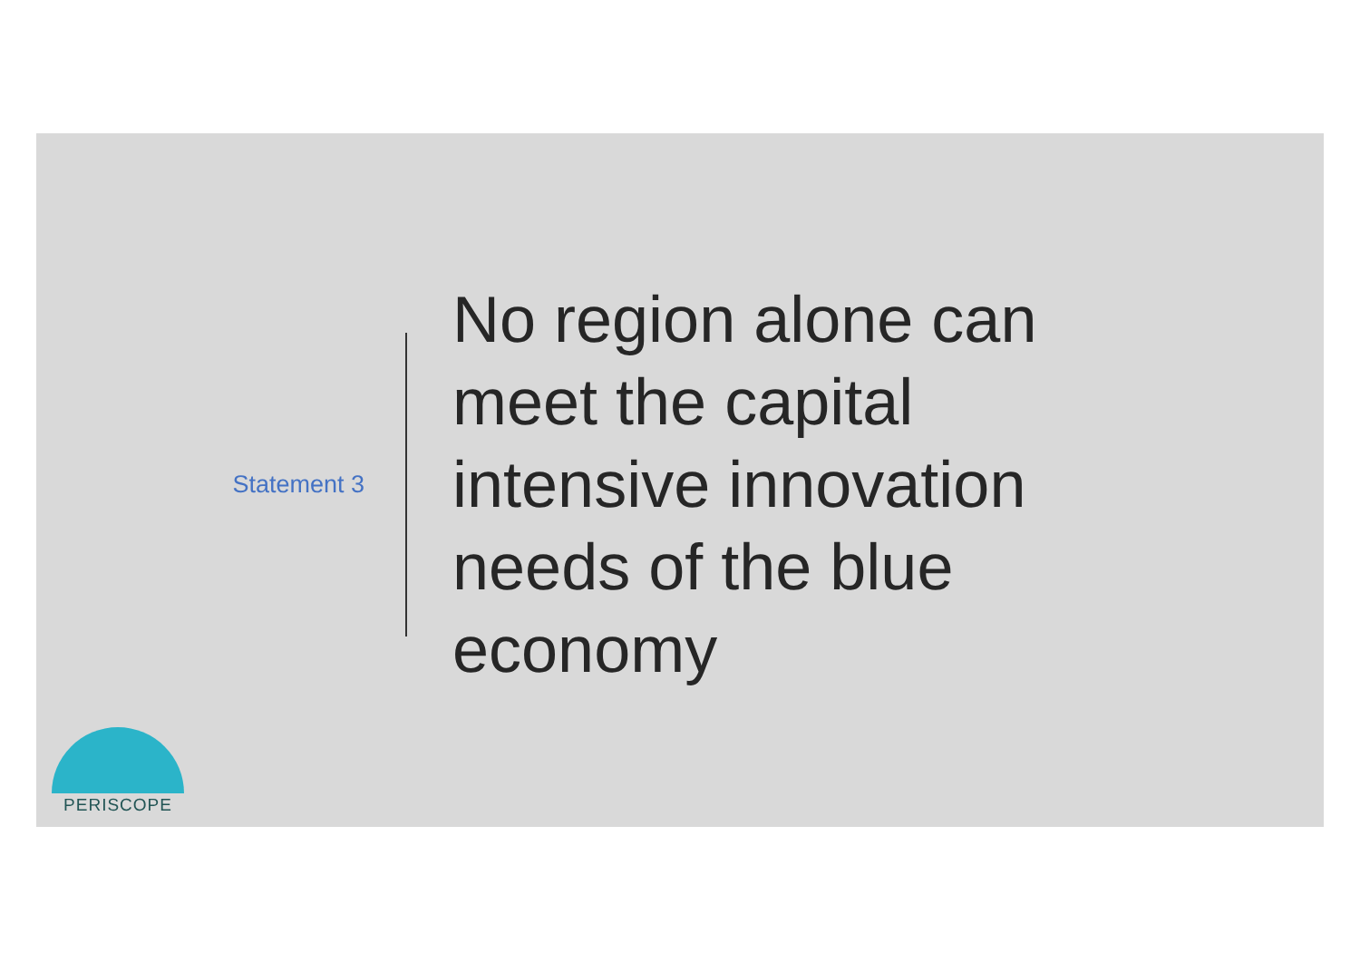Statement 3
No region alone can meet the capital intensive innovation needs of the blue economy
PERISCOPE